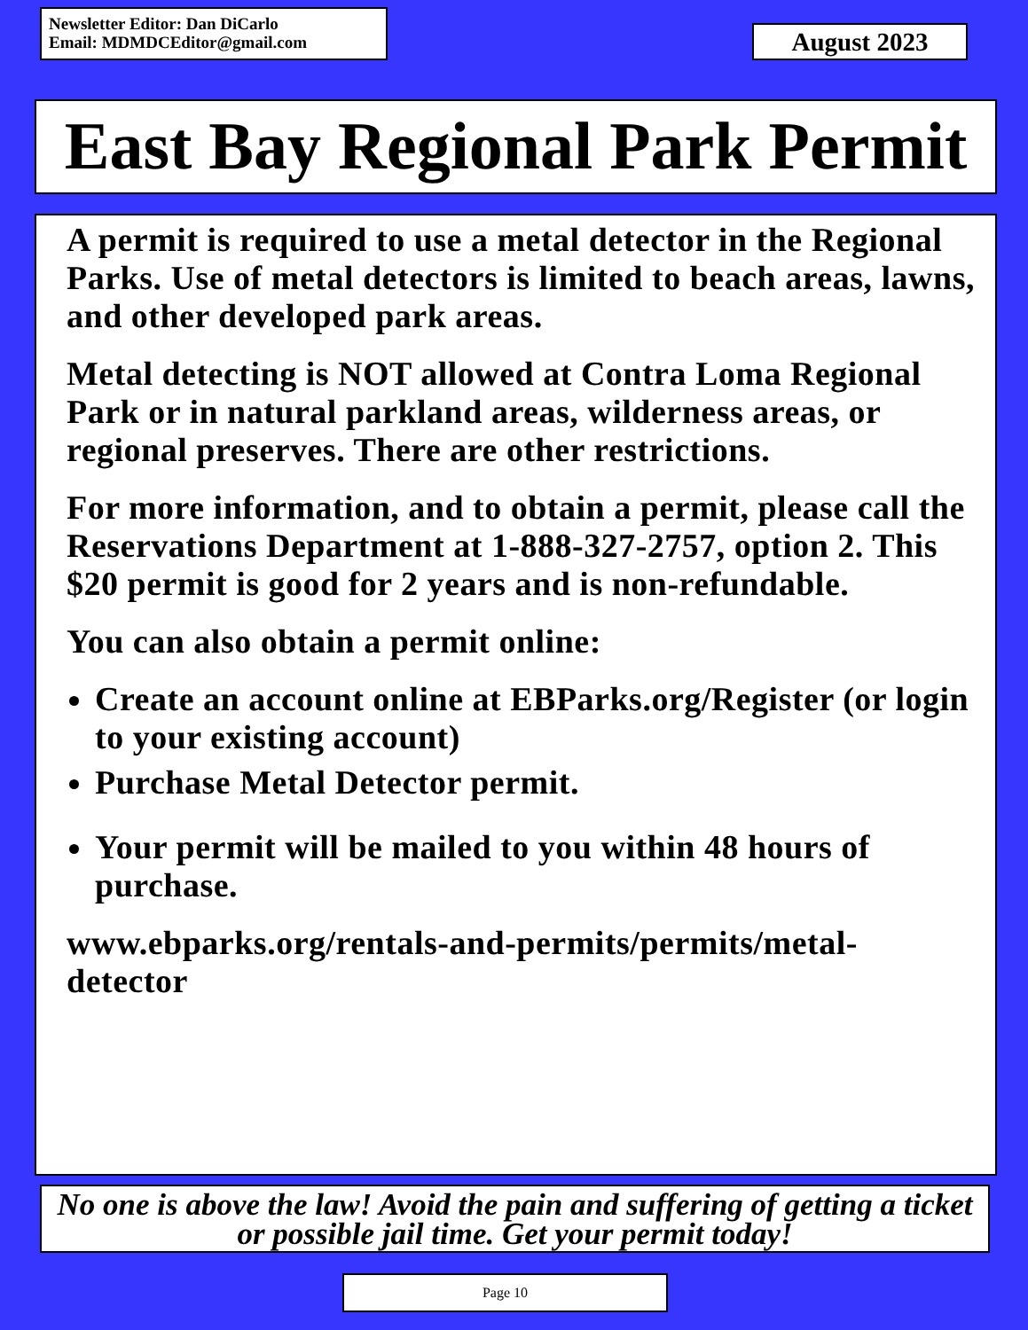Newsletter Editor: Dan DiCarlo
Email: MDMDCEditor@gmail.com
August 2023
East Bay Regional Park Permit
A permit is required to use a metal detector in the Regional Parks. Use of metal detectors is limited to beach areas, lawns, and other developed park areas.
Metal detecting is NOT allowed at Contra Loma Regional Park or in natural parkland areas, wilderness areas, or regional preserves. There are other restrictions.
For more information, and to obtain a permit, please call the Reservations Department at 1-888-327-2757, option 2. This $20 permit is good for 2 years and is non-refundable.
You can also obtain a permit online:
Create an account online at EBParks.org/Register (or login to your existing account)
Purchase Metal Detector permit.
Your permit will be mailed to you within 48 hours of purchase.
www.ebparks.org/rentals-and-permits/permits/metal-detector
No one is above the law! Avoid the pain and suffering of getting a ticket or possible jail time. Get your permit today!
Page 10